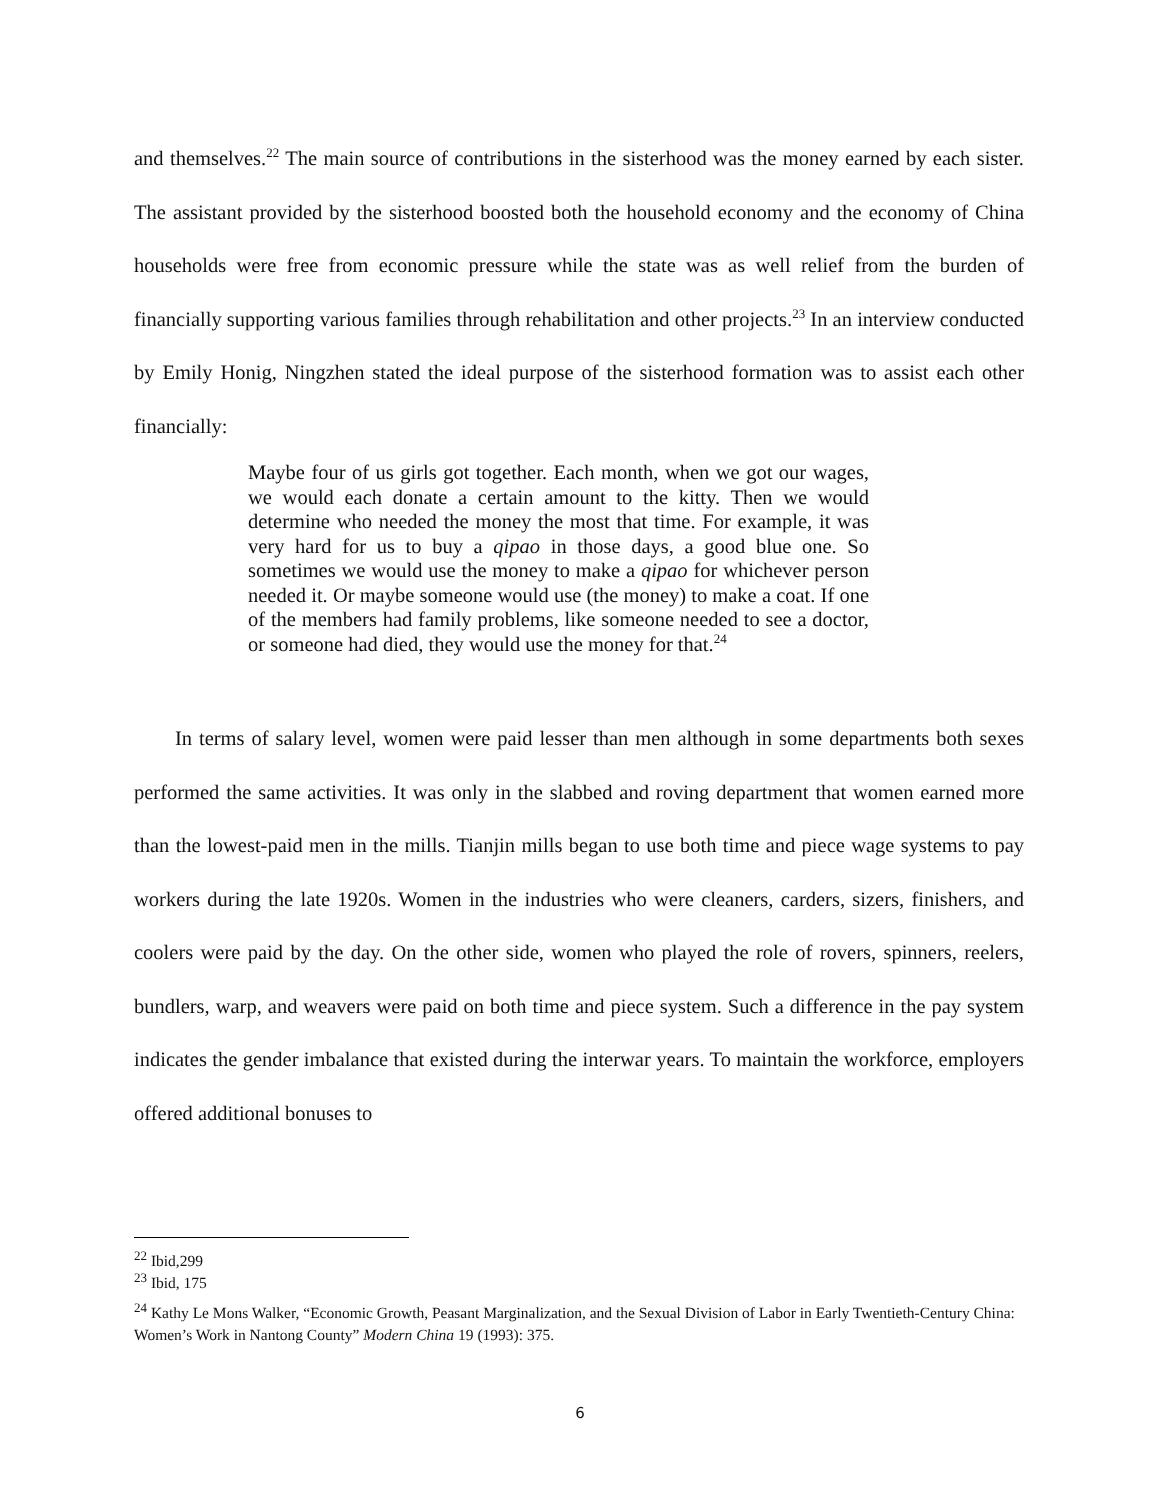and themselves.<sup>22</sup> The main source of contributions in the sisterhood was the money earned by each sister. The assistant provided by the sisterhood boosted both the household economy and the economy of China households were free from economic pressure while the state was as well relief from the burden of financially supporting various families through rehabilitation and other projects.<sup>23</sup> In an interview conducted by Emily Honig, Ningzhen stated the ideal purpose of the sisterhood formation was to assist each other financially:
Maybe four of us girls got together. Each month, when we got our wages, we would each donate a certain amount to the kitty. Then we would determine who needed the money the most that time. For example, it was very hard for us to buy a qipao in those days, a good blue one. So sometimes we would use the money to make a qipao for whichever person needed it. Or maybe someone would use (the money) to make a coat. If one of the members had family problems, like someone needed to see a doctor, or someone had died, they would use the money for that.<sup>24</sup>
In terms of salary level, women were paid lesser than men although in some departments both sexes performed the same activities. It was only in the slabbed and roving department that women earned more than the lowest-paid men in the mills. Tianjin mills began to use both time and piece wage systems to pay workers during the late 1920s. Women in the industries who were cleaners, carders, sizers, finishers, and coolers were paid by the day. On the other side, women who played the role of rovers, spinners, reelers, bundlers, warp, and weavers were paid on both time and piece system. Such a difference in the pay system indicates the gender imbalance that existed during the interwar years. To maintain the workforce, employers offered additional bonuses to
<sup>22</sup> Ibid,299
<sup>23</sup> Ibid, 175
<sup>24</sup> Kathy Le Mons Walker, “Economic Growth, Peasant Marginalization, and the Sexual Division of Labor in Early Twentieth-Century China: Women’s Work in Nantong County” Modern China 19 (1993): 375.
6